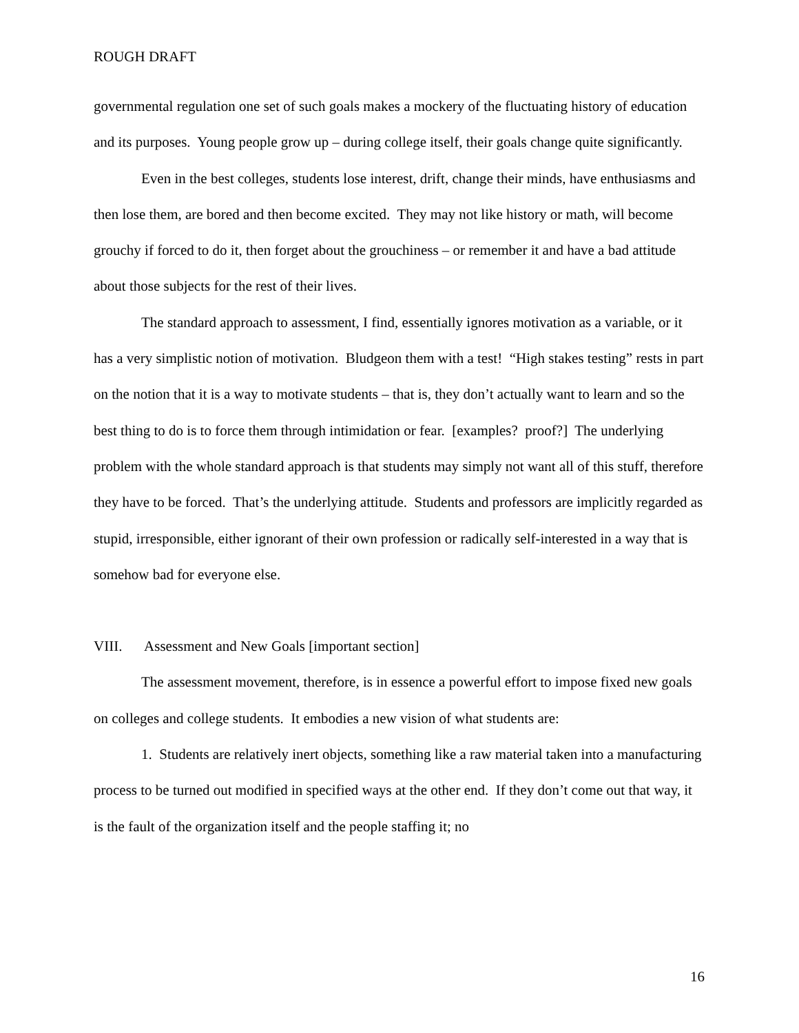ROUGH DRAFT
governmental regulation one set of such goals makes a mockery of the fluctuating history of education and its purposes. Young people grow up – during college itself, their goals change quite significantly.
Even in the best colleges, students lose interest, drift, change their minds, have enthusiasms and then lose them, are bored and then become excited. They may not like history or math, will become grouchy if forced to do it, then forget about the grouchiness – or remember it and have a bad attitude about those subjects for the rest of their lives.
The standard approach to assessment, I find, essentially ignores motivation as a variable, or it has a very simplistic notion of motivation. Bludgeon them with a test! “High stakes testing” rests in part on the notion that it is a way to motivate students – that is, they don’t actually want to learn and so the best thing to do is to force them through intimidation or fear. [examples? proof?] The underlying problem with the whole standard approach is that students may simply not want all of this stuff, therefore they have to be forced. That’s the underlying attitude. Students and professors are implicitly regarded as stupid, irresponsible, either ignorant of their own profession or radically self-interested in a way that is somehow bad for everyone else.
VIII. Assessment and New Goals [important section]
The assessment movement, therefore, is in essence a powerful effort to impose fixed new goals on colleges and college students. It embodies a new vision of what students are:
1. Students are relatively inert objects, something like a raw material taken into a manufacturing process to be turned out modified in specified ways at the other end. If they don’t come out that way, it is the fault of the organization itself and the people staffing it; no
16